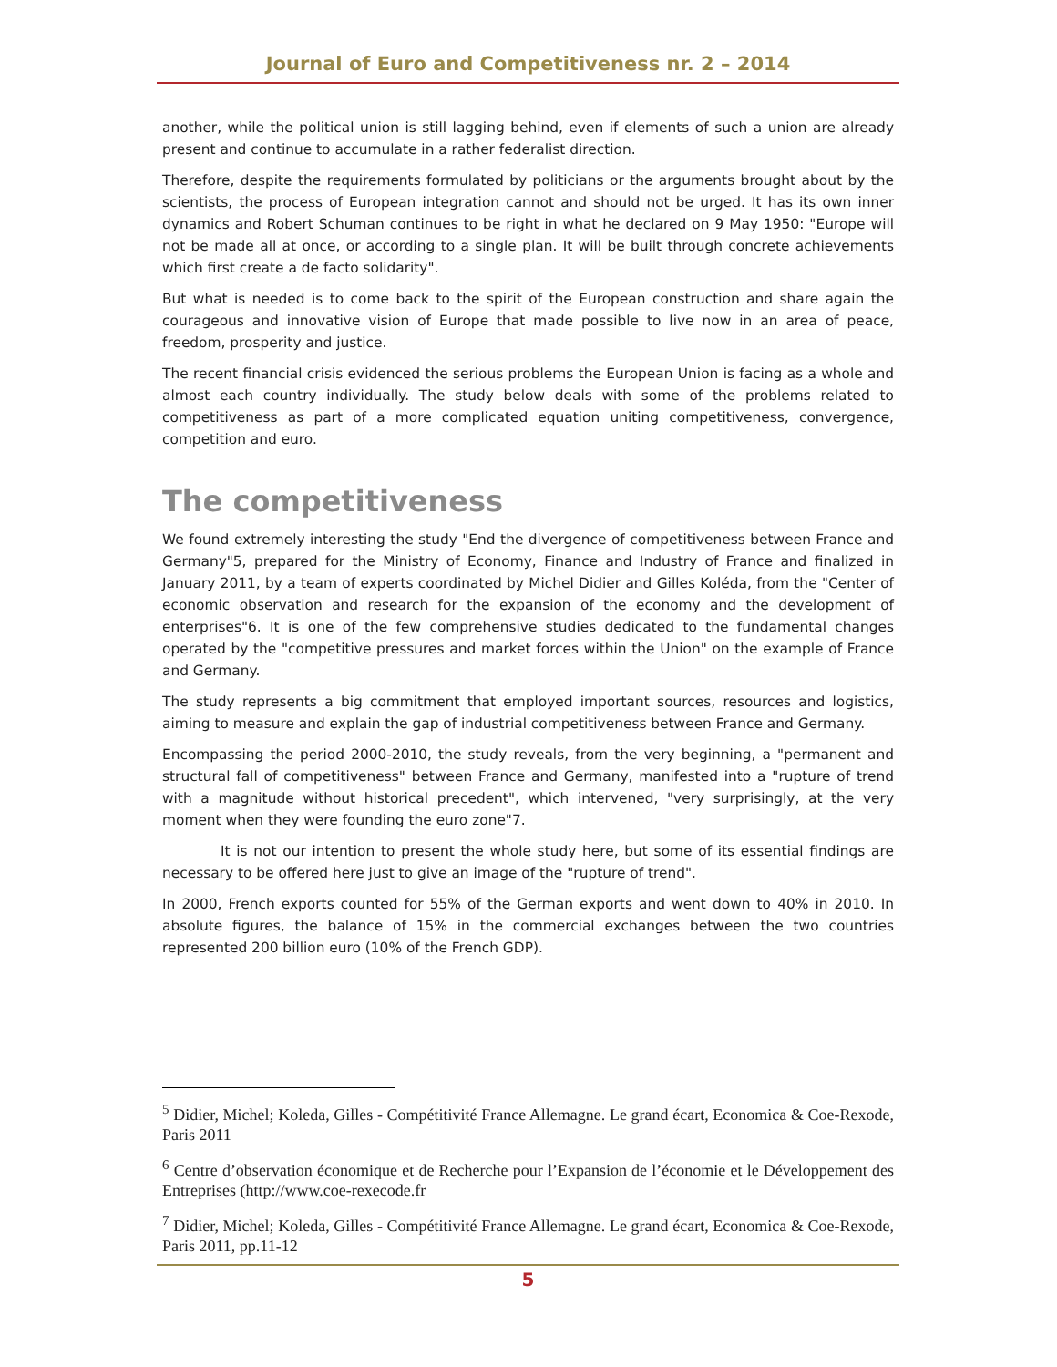Journal of Euro and Competitiveness nr. 2 – 2014
another, while the political union is still lagging behind, even if elements of such a union are already present and continue to accumulate in a rather federalist direction.
Therefore, despite the requirements formulated by politicians or the arguments brought about by the scientists, the process of European integration cannot and should not be urged. It has its own inner dynamics and Robert Schuman continues to be right in what he declared on 9 May 1950: "Europe will not be made all at once, or according to a single plan. It will be built through concrete achievements which first create a de facto solidarity".
But what is needed is to come back to the spirit of the European construction and share again the courageous and innovative vision of Europe that made possible to live now in an area of peace, freedom, prosperity and justice.
The recent financial crisis evidenced the serious problems the European Union is facing as a whole and almost each country individually. The study below deals with some of the problems related to competitiveness as part of a more complicated equation uniting competitiveness, convergence, competition and euro.
The competitiveness
We found extremely interesting the study "End the divergence of competitiveness between France and Germany"5, prepared for the Ministry of Economy, Finance and Industry of France and finalized in January 2011, by a team of experts coordinated by Michel Didier and Gilles Koléda, from the "Center of economic observation and research for the expansion of the economy and the development of enterprises"6. It is one of the few comprehensive studies dedicated to the fundamental changes operated by the "competitive pressures and market forces within the Union" on the example of France and Germany.
The study represents a big commitment that employed important sources, resources and logistics, aiming to measure and explain the gap of industrial competitiveness between France and Germany.
Encompassing the period 2000-2010, the study reveals, from the very beginning, a "permanent and structural fall of competitiveness" between France and Germany, manifested into a "rupture of trend with a magnitude without historical precedent", which intervened, "very surprisingly, at the very moment when they were founding the euro zone"7.
It is not our intention to present the whole study here, but some of its essential findings are necessary to be offered here just to give an image of the "rupture of trend".
In 2000, French exports counted for 55% of the German exports and went down to 40% in 2010. In absolute figures, the balance of 15% in the commercial exchanges between the two countries represented 200 billion euro (10% of the French GDP).
<sup>5</sup> Didier, Michel; Koleda, Gilles - Compétitivité France Allemagne. Le grand écart, Economica & Coe-Rexode, Paris 2011
<sup>6</sup> Centre d’observation économique et de Recherche pour l’Expansion de l’économie et le Développement des Entreprises (http://www.coe-rexecode.fr
<sup>7</sup> Didier, Michel; Koleda, Gilles - Compétitivité France Allemagne. Le grand écart, Economica & Coe-Rexode, Paris 2011, pp.11-12
5